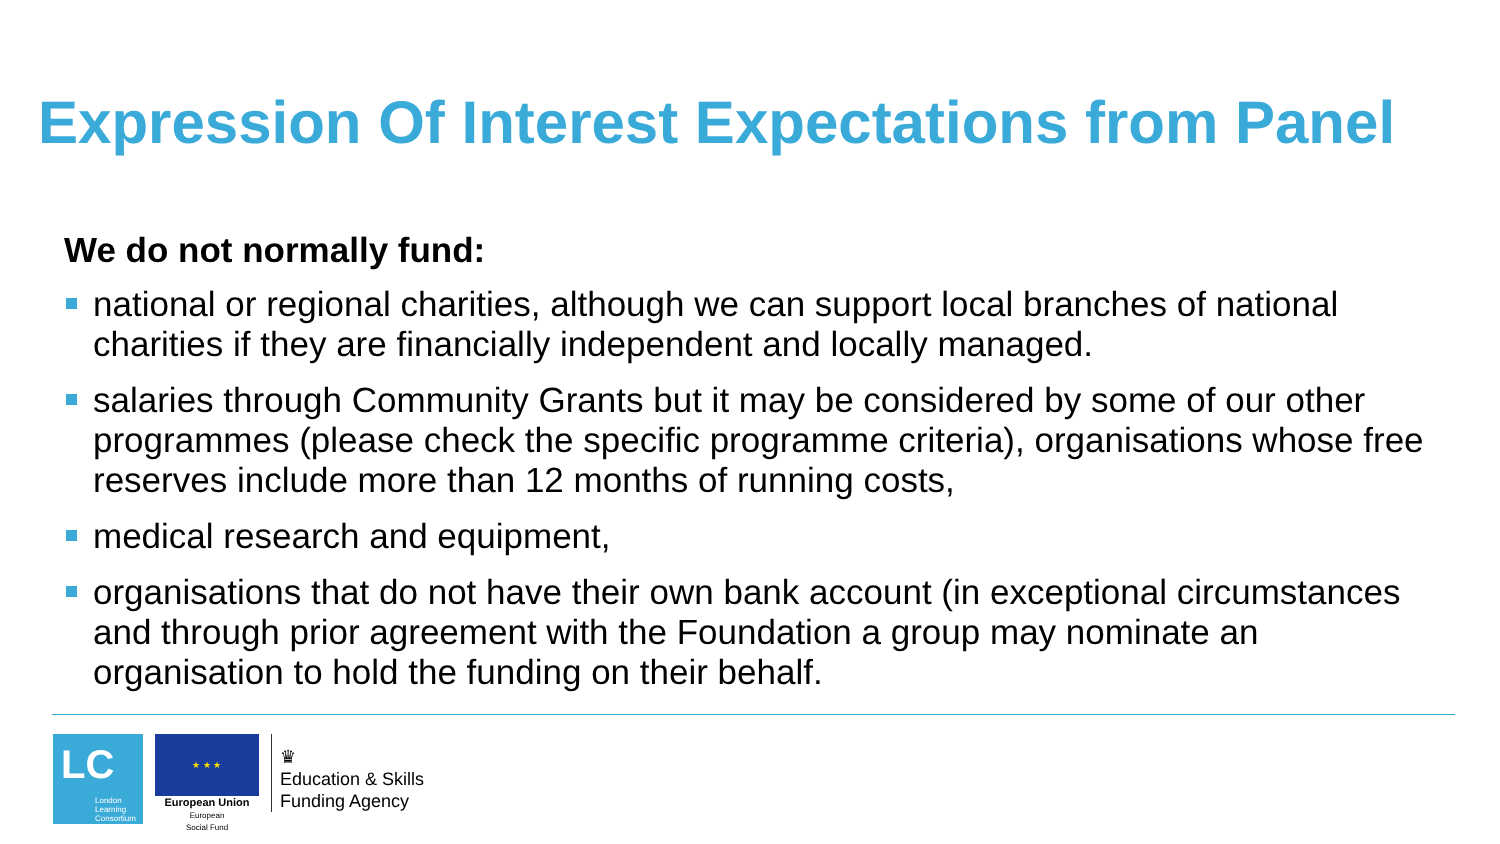Expression Of Interest Expectations from Panel
We do not normally fund:
national or regional charities, although we can support local branches of national charities if they are financially independent and locally managed.
salaries through Community Grants but it may be considered by some of our other programmes (please check the specific programme criteria), organisations whose free reserves include more than 12 months of running costs,
medical research and equipment,
organisations that do not have their own bank account (in exceptional circumstances and through prior agreement with the Foundation a group may nominate an organisation to hold the funding on their behalf.
LC
London
Learning
Consortium
★ ★ ★
European Union
European
Social Fund
♛
Education & Skills
Funding Agency